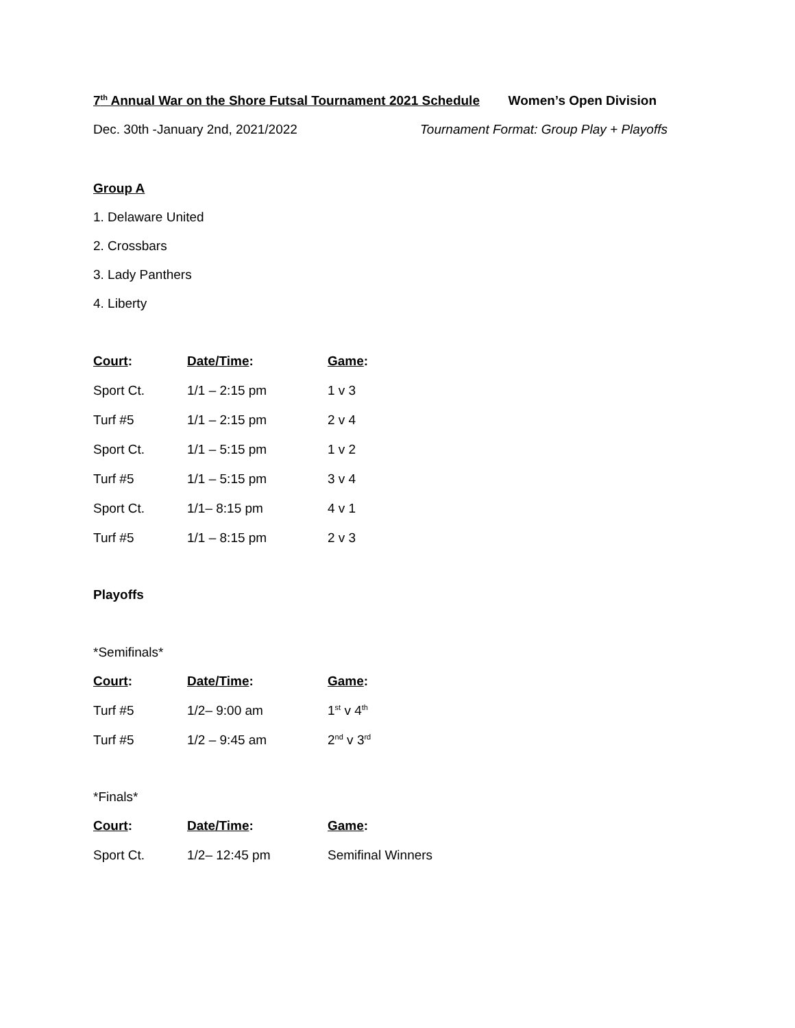7<sup>th</sup> Annual War on the Shore Futsal Tournament 2021 Schedule
Women’s Open Division
Dec. 30th -January 2nd, 2021/2022
Tournament Format: Group Play + Playoffs
Group A
1. Delaware United
2. Crossbars
3. Lady Panthers
4. Liberty
| Court : | Date/Time : | Game : |
| --- | --- | --- |
| Sport Ct. | 1/1 – 2:15 pm | 1 v 3 |
| Turf #5 | 1/1 – 2:15 pm | 2 v 4 |
| Sport Ct. | 1/1 – 5:15 pm | 1 v 2 |
| Turf #5 | 1/1 – 5:15 pm | 3 v 4 |
| Sport Ct. | 1/1– 8:15 pm | 4 v 1 |
| Turf #5 | 1/1 – 8:15 pm | 2 v 3 |
Playoffs
*Semifinals*
| Court : | Date/Time : | Game : |
| --- | --- | --- |
| Turf #5 | 1/2– 9:00 am | 1<sup>st</sup> v 4<sup>th</sup> |
| Turf #5 | 1/2 – 9:45 am | 2<sup>nd</sup> v 3<sup>rd</sup> |
*Finals*
| Court : | Date/Time : | Game : |
| --- | --- | --- |
| Sport Ct. | 1/2– 12:45 pm | Semifinal Winners |